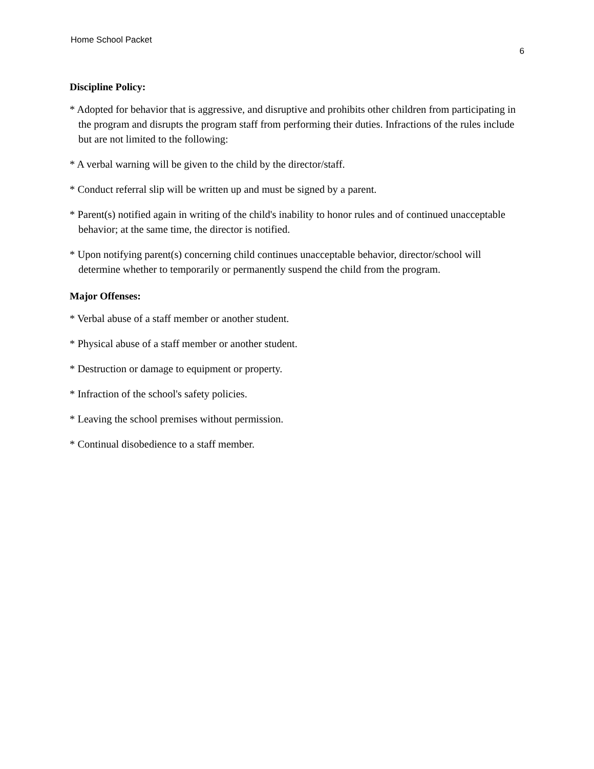Home School Packet
6
Discipline Policy:
* Adopted for behavior that is aggressive, and disruptive and prohibits other children from participating in the program and disrupts the program staff from performing their duties. Infractions of the rules include but are not limited to the following:
* A verbal warning will be given to the child by the director/staff.
* Conduct referral slip will be written up and must be signed by a parent.
* Parent(s) notified again in writing of the child's inability to honor rules and of continued unacceptable behavior; at the same time, the director is notified.
* Upon notifying parent(s) concerning child continues unacceptable behavior, director/school will determine whether to temporarily or permanently suspend the child from the program.
Major Offenses:
* Verbal abuse of a staff member or another student.
* Physical abuse of a staff member or another student.
* Destruction or damage to equipment or property.
* Infraction of the school's safety policies.
* Leaving the school premises without permission.
* Continual disobedience to a staff member.